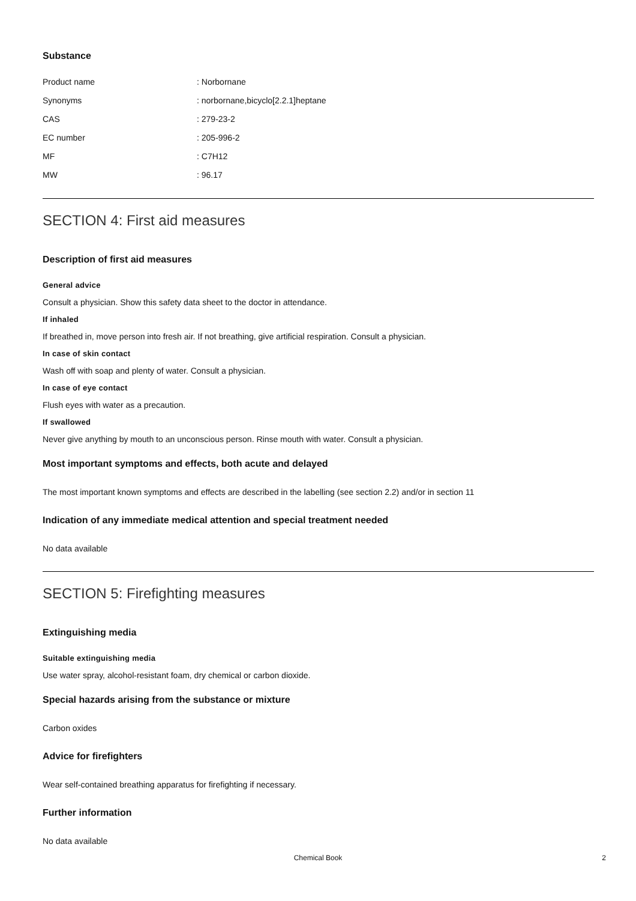Substance
| Product name | : Norbornane |
| Synonyms | : norbornane,bicyclo[2.2.1]heptane |
| CAS | : 279-23-2 |
| EC number | : 205-996-2 |
| MF | : C7H12 |
| MW | : 96.17 |
SECTION 4: First aid measures
Description of first aid measures
General advice
Consult a physician. Show this safety data sheet to the doctor in attendance.
If inhaled
If breathed in, move person into fresh air. If not breathing, give artificial respiration. Consult a physician.
In case of skin contact
Wash off with soap and plenty of water. Consult a physician.
In case of eye contact
Flush eyes with water as a precaution.
If swallowed
Never give anything by mouth to an unconscious person. Rinse mouth with water. Consult a physician.
Most important symptoms and effects, both acute and delayed
The most important known symptoms and effects are described in the labelling (see section 2.2) and/or in section 11
Indication of any immediate medical attention and special treatment needed
No data available
SECTION 5: Firefighting measures
Extinguishing media
Suitable extinguishing media
Use water spray, alcohol-resistant foam, dry chemical or carbon dioxide.
Special hazards arising from the substance or mixture
Carbon oxides
Advice for firefighters
Wear self-contained breathing apparatus for firefighting if necessary.
Further information
No data available
Chemical Book 2